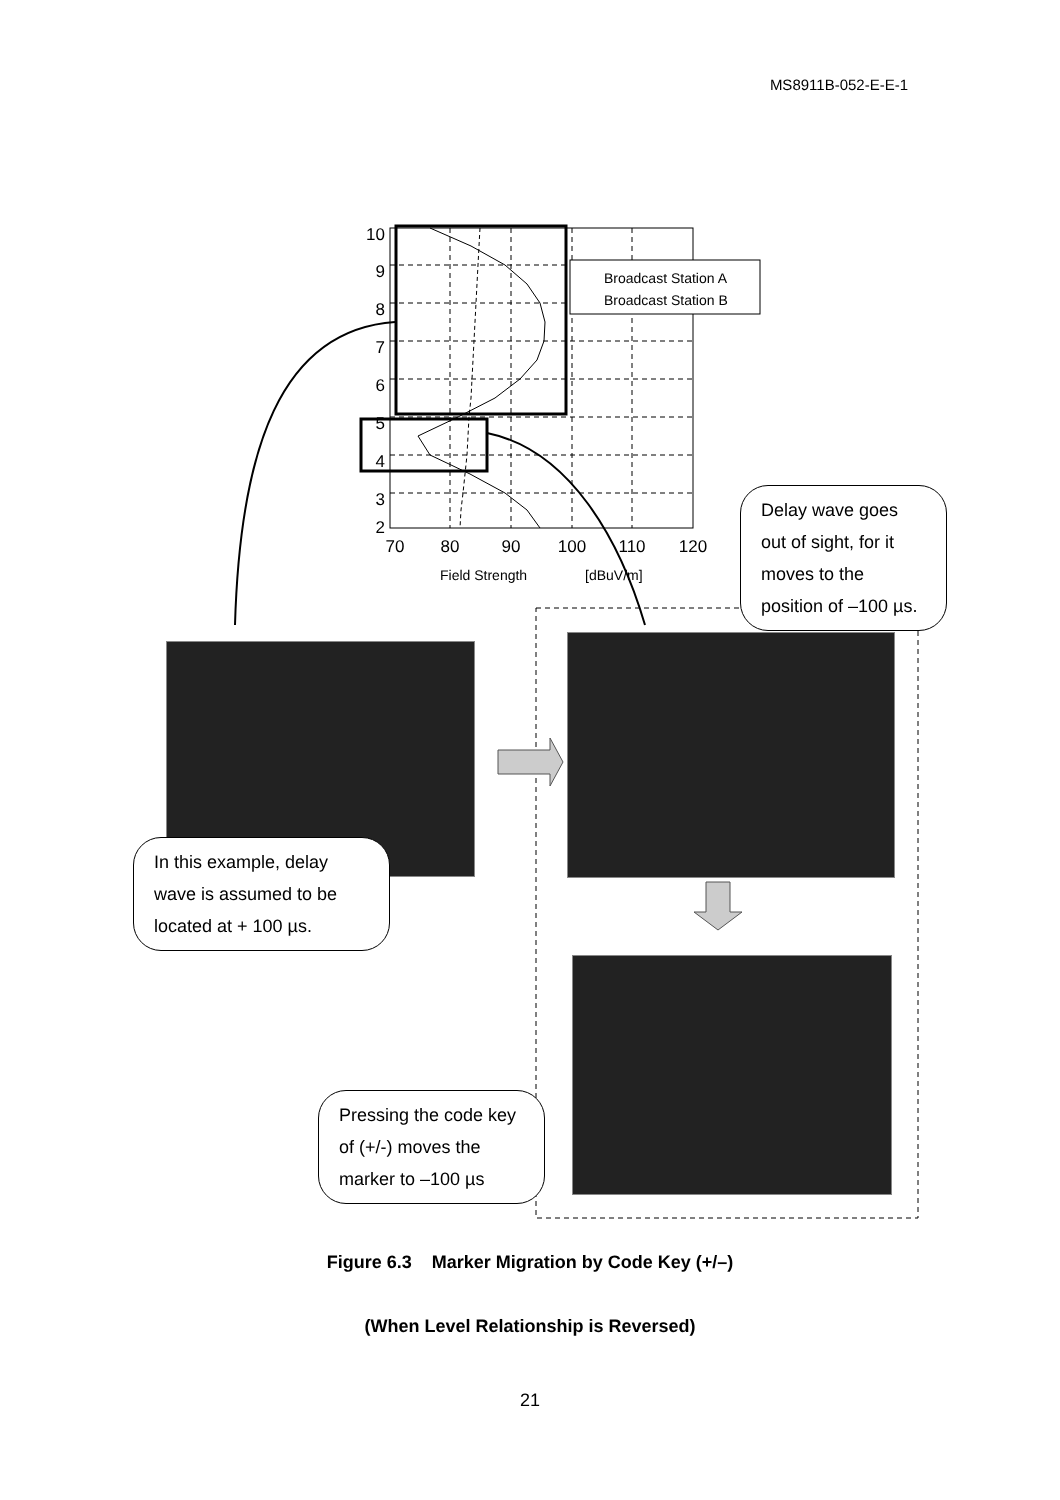MS8911B-052-E-E-1
Broadcast Station A
Broadcast Station B
10
9
8
7
6
5
4
3
2
70
80
90
100
110
120
Field Strength
[dBuV/m]
Delay wave goes out of sight, for it moves to the position of –100 µs.
In this example, delay wave is assumed to be located at + 100 µs.
Pressing the code key of (+/-) moves the marker to –100 µs
Figure 6.3 Marker Migration by Code Key (+/–)
(When Level Relationship is Reversed)
21